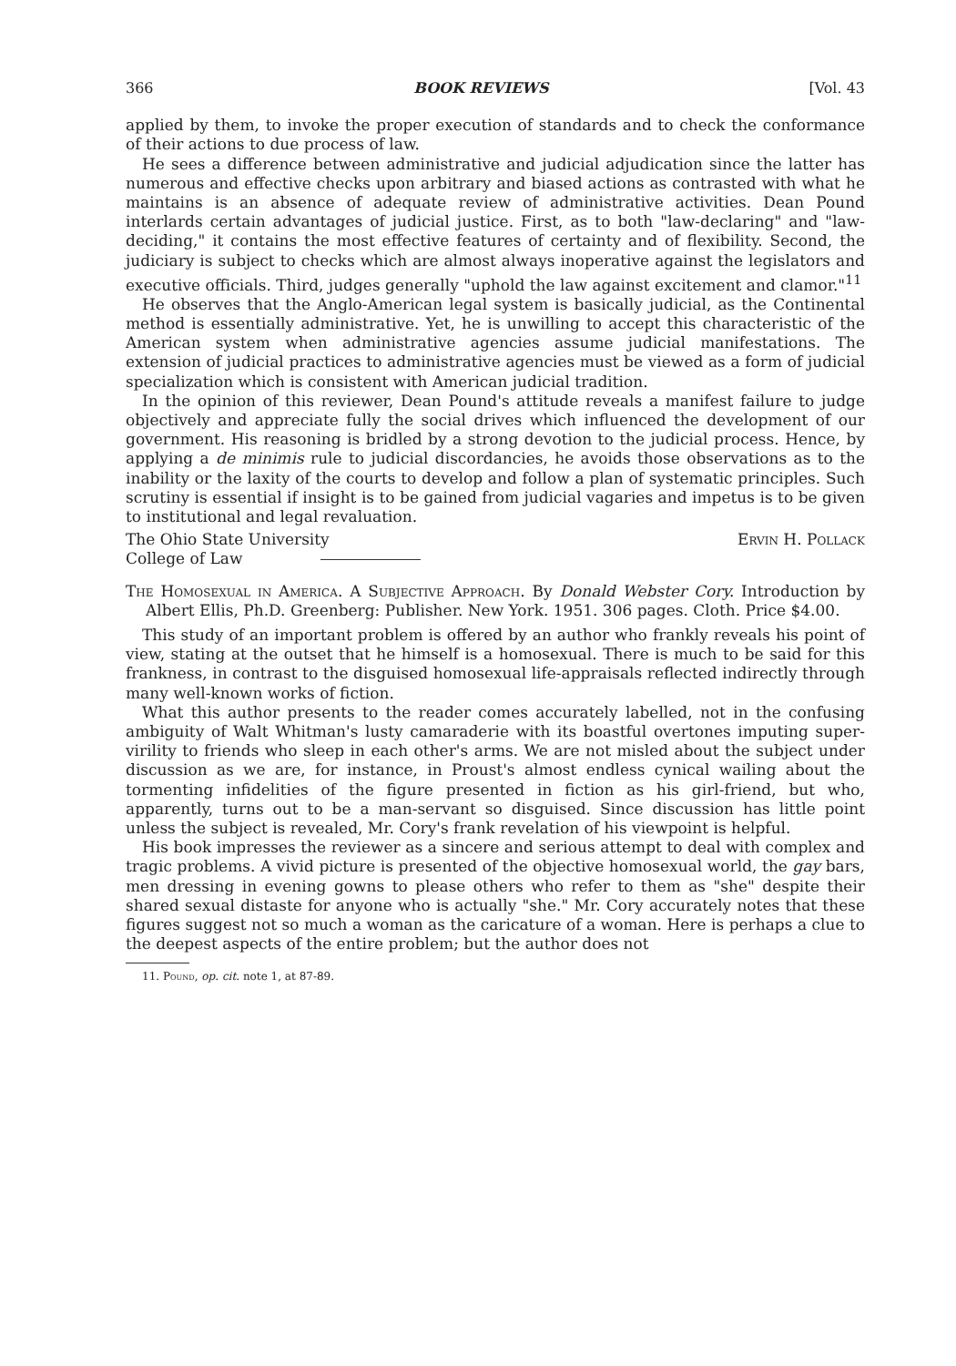366 BOOK REVIEWS [Vol. 43
applied by them, to invoke the proper execution of standards and to check the conformance of their actions to due process of law.
He sees a difference between administrative and judicial adjudication since the latter has numerous and effective checks upon arbitrary and biased actions as contrasted with what he maintains is an absence of adequate review of administrative activities. Dean Pound interlards certain advantages of judicial justice. First, as to both "law-declaring" and "law-deciding," it contains the most effective features of certainty and of flexibility. Second, the judiciary is subject to checks which are almost always inoperative against the legislators and executive officials. Third, judges generally "uphold the law against excitement and clamor."<sup>11</sup>
He observes that the Anglo-American legal system is basically judicial, as the Continental method is essentially administrative. Yet, he is unwilling to accept this characteristic of the American system when administrative agencies assume judicial manifestations. The extension of judicial practices to administrative agencies must be viewed as a form of judicial specialization which is consistent with American judicial tradition.
In the opinion of this reviewer, Dean Pound's attitude reveals a manifest failure to judge objectively and appreciate fully the social drives which influenced the development of our government. His reasoning is bridled by a strong devotion to the judicial process. Hence, by applying a de minimis rule to judicial discordancies, he avoids those observations as to the inability or the laxity of the courts to develop and follow a plan of systematic principles. Such scrutiny is essential if insight is to be gained from judicial vagaries and impetus is to be given to institutional and legal revaluation.
The Ohio State University Ervin H. Pollack
College of Law
The Homosexual in America. A Subjective Approach. By Donald Webster Cory. Introduction by Albert Ellis, Ph.D. Greenberg: Publisher. New York. 1951. 306 pages. Cloth. Price $4.00.
This study of an important problem is offered by an author who frankly reveals his point of view, stating at the outset that he himself is a homosexual. There is much to be said for this frankness, in contrast to the disguised homosexual life-appraisals reflected indirectly through many well-known works of fiction.
What this author presents to the reader comes accurately labelled, not in the confusing ambiguity of Walt Whitman's lusty camaraderie with its boastful overtones imputing super-virility to friends who sleep in each other's arms. We are not misled about the subject under discussion as we are, for instance, in Proust's almost endless cynical wailing about the tormenting infidelities of the figure presented in fiction as his girl-friend, but who, apparently, turns out to be a man-servant so disguised. Since discussion has little point unless the subject is revealed, Mr. Cory's frank revelation of his viewpoint is helpful.
His book impresses the reviewer as a sincere and serious attempt to deal with complex and tragic problems. A vivid picture is presented of the objective homosexual world, the gay bars, men dressing in evening gowns to please others who refer to them as "she" despite their shared sexual distaste for anyone who is actually "she." Mr. Cory accurately notes that these figures suggest not so much a woman as the caricature of a woman. Here is perhaps a clue to the deepest aspects of the entire problem; but the author does not
11. Pound, op. cit. note 1, at 87-89.